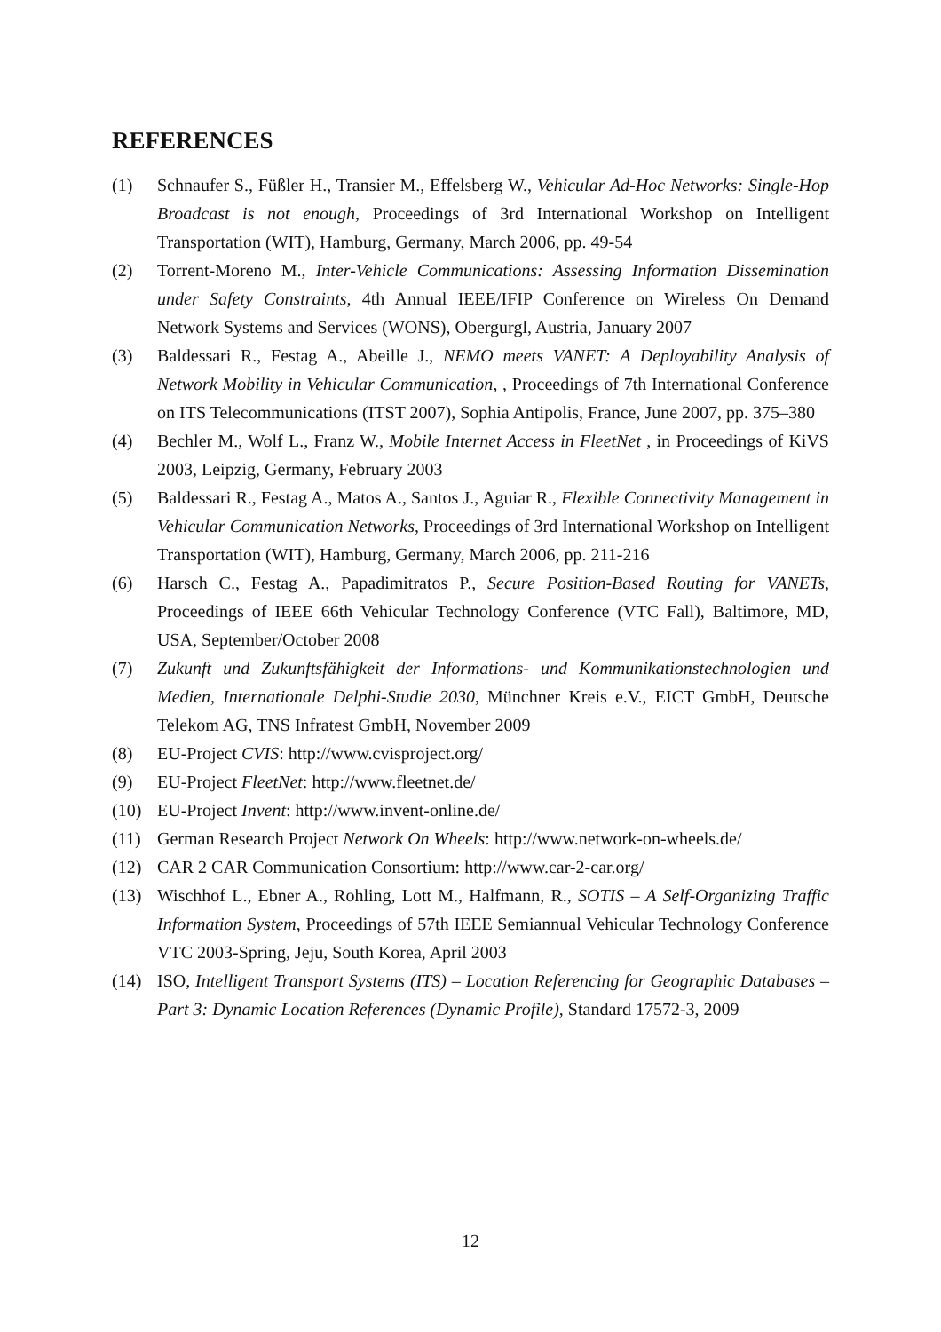REFERENCES
(1) Schnaufer S., Füßler H., Transier M., Effelsberg W., Vehicular Ad-Hoc Networks: Single-Hop Broadcast is not enough, Proceedings of 3rd International Workshop on Intelligent Transportation (WIT), Hamburg, Germany, March 2006, pp. 49-54
(2) Torrent-Moreno M., Inter-Vehicle Communications: Assessing Information Dissemination under Safety Constraints, 4th Annual IEEE/IFIP Conference on Wireless On Demand Network Systems and Services (WONS), Obergurgl, Austria, January 2007
(3) Baldessari R., Festag A., Abeille J., NEMO meets VANET: A Deployability Analysis of Network Mobility in Vehicular Communication, , Proceedings of 7th International Conference on ITS Telecommunications (ITST 2007), Sophia Antipolis, France, June 2007, pp. 375–380
(4) Bechler M., Wolf L., Franz W., Mobile Internet Access in FleetNet , in Proceedings of KiVS 2003, Leipzig, Germany, February 2003
(5) Baldessari R., Festag A., Matos A., Santos J., Aguiar R., Flexible Connectivity Management in Vehicular Communication Networks, Proceedings of 3rd International Workshop on Intelligent Transportation (WIT), Hamburg, Germany, March 2006, pp. 211-216
(6) Harsch C., Festag A., Papadimitratos P., Secure Position-Based Routing for VANETs, Proceedings of IEEE 66th Vehicular Technology Conference (VTC Fall), Baltimore, MD, USA, September/October 2008
(7) Zukunft und Zukunftsfähigkeit der Informations- und Kommunikationstechnologien und Medien, Internationale Delphi-Studie 2030, Münchner Kreis e.V., EICT GmbH, Deutsche Telekom AG, TNS Infratest GmbH, November 2009
(8) EU-Project CVIS: http://www.cvisproject.org/
(9) EU-Project FleetNet: http://www.fleetnet.de/
(10) EU-Project Invent: http://www.invent-online.de/
(11) German Research Project Network On Wheels: http://www.network-on-wheels.de/
(12) CAR 2 CAR Communication Consortium: http://www.car-2-car.org/
(13) Wischhof L., Ebner A., Rohling, Lott M., Halfmann, R., SOTIS – A Self-Organizing Traffic Information System, Proceedings of 57th IEEE Semiannual Vehicular Technology Conference VTC 2003-Spring, Jeju, South Korea, April 2003
(14) ISO, Intelligent Transport Systems (ITS) – Location Referencing for Geographic Databases – Part 3: Dynamic Location References (Dynamic Profile), Standard 17572-3, 2009
12